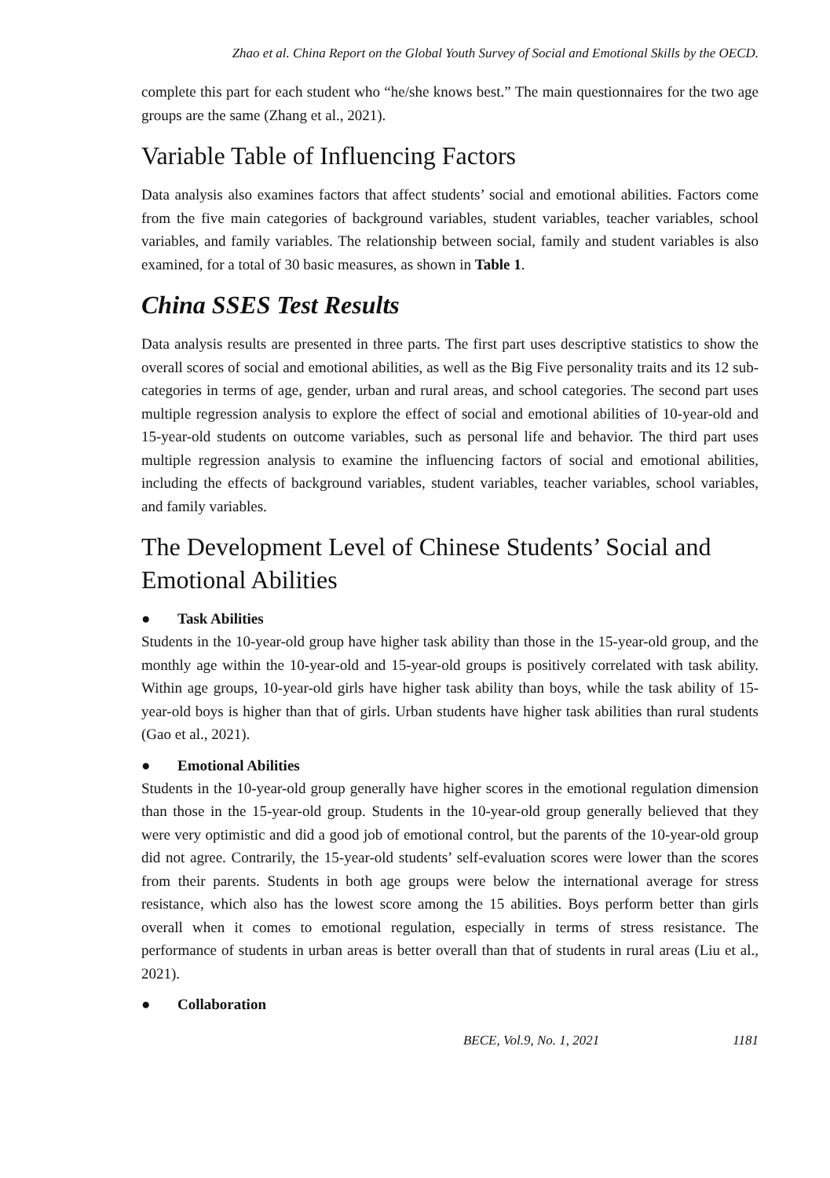Zhao et al. China Report on the Global Youth Survey of Social and Emotional Skills by the OECD.
complete this part for each student who “he/she knows best.” The main questionnaires for the two age groups are the same (Zhang et al., 2021).
Variable Table of Influencing Factors
Data analysis also examines factors that affect students’ social and emotional abilities. Factors come from the five main categories of background variables, student variables, teacher variables, school variables, and family variables. The relationship between social, family and student variables is also examined, for a total of 30 basic measures, as shown in Table 1.
China SSES Test Results
Data analysis results are presented in three parts. The first part uses descriptive statistics to show the overall scores of social and emotional abilities, as well as the Big Five personality traits and its 12 sub-categories in terms of age, gender, urban and rural areas, and school categories. The second part uses multiple regression analysis to explore the effect of social and emotional abilities of 10-year-old and 15-year-old students on outcome variables, such as personal life and behavior. The third part uses multiple regression analysis to examine the influencing factors of social and emotional abilities, including the effects of background variables, student variables, teacher variables, school variables, and family variables.
The Development Level of Chinese Students’ Social and Emotional Abilities
● Task Abilities
Students in the 10-year-old group have higher task ability than those in the 15-year-old group, and the monthly age within the 10-year-old and 15-year-old groups is positively correlated with task ability. Within age groups, 10-year-old girls have higher task ability than boys, while the task ability of 15-year-old boys is higher than that of girls. Urban students have higher task abilities than rural students (Gao et al., 2021).
● Emotional Abilities
Students in the 10-year-old group generally have higher scores in the emotional regulation dimension than those in the 15-year-old group. Students in the 10-year-old group generally believed that they were very optimistic and did a good job of emotional control, but the parents of the 10-year-old group did not agree. Contrarily, the 15-year-old students’ self-evaluation scores were lower than the scores from their parents. Students in both age groups were below the international average for stress resistance, which also has the lowest score among the 15 abilities. Boys perform better than girls overall when it comes to emotional regulation, especially in terms of stress resistance. The performance of students in urban areas is better overall than that of students in rural areas (Liu et al., 2021).
● Collaboration
BECE, Vol.9, No. 1, 2021 1181